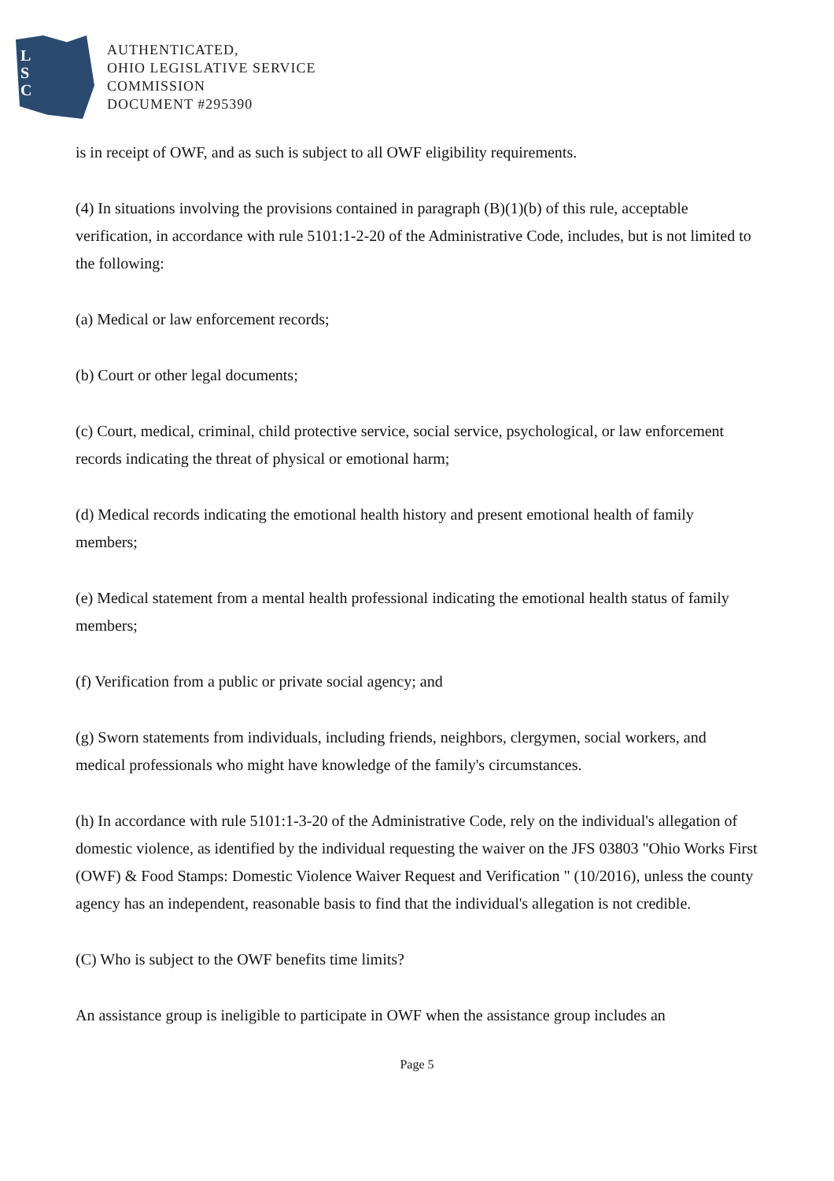L
S
C
AUTHENTICATED,
OHIO LEGISLATIVE SERVICE
COMMISSION
DOCUMENT #295390
is in receipt of OWF, and as such is subject to all OWF eligibility requirements.
(4) In situations involving the provisions contained in paragraph (B)(1)(b) of this rule, acceptable verification, in accordance with rule 5101:1-2-20 of the Administrative Code, includes, but is not limited to the following:
(a) Medical or law enforcement records;
(b) Court or other legal documents;
(c) Court, medical, criminal, child protective service, social service, psychological, or law enforcement records indicating the threat of physical or emotional harm;
(d) Medical records indicating the emotional health history and present emotional health of family members;
(e) Medical statement from a mental health professional indicating the emotional health status of family members;
(f) Verification from a public or private social agency; and
(g) Sworn statements from individuals, including friends, neighbors, clergymen, social workers, and medical professionals who might have knowledge of the family's circumstances.
(h) In accordance with rule 5101:1-3-20 of the Administrative Code, rely on the individual's allegation of domestic violence, as identified by the individual requesting the waiver on the JFS 03803 "Ohio Works First (OWF) & Food Stamps: Domestic Violence Waiver Request and Verification " (10/2016), unless the county agency has an independent, reasonable basis to find that the individual's allegation is not credible.
(C) Who is subject to the OWF benefits time limits?
An assistance group is ineligible to participate in OWF when the assistance group includes an
Page 5